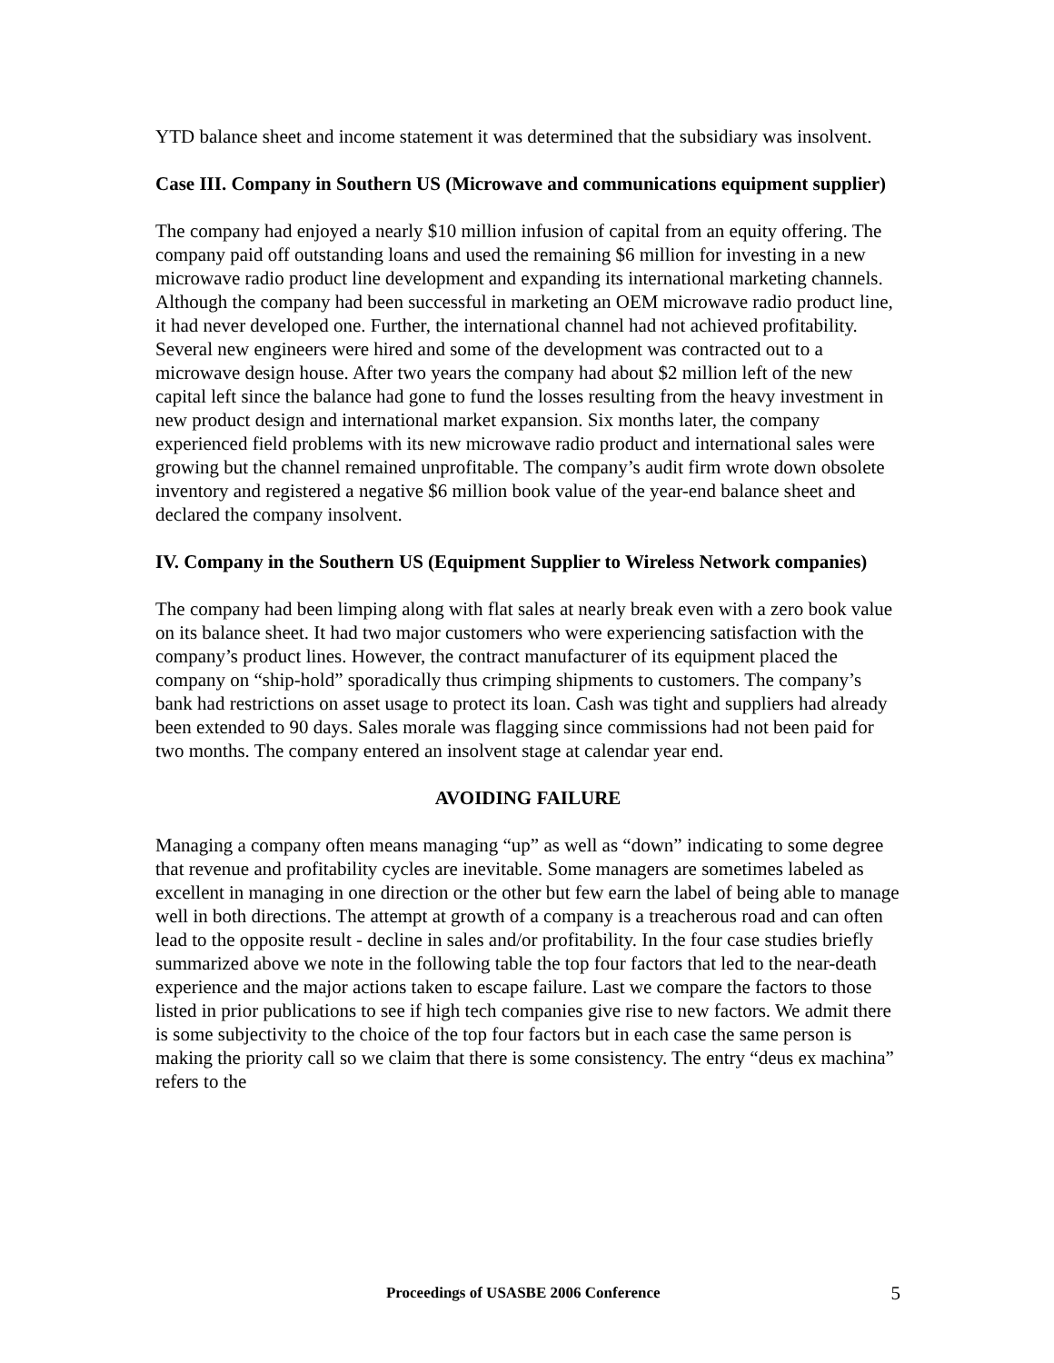YTD balance sheet and income statement it was determined that the subsidiary was insolvent.
Case III. Company in Southern US (Microwave and communications equipment supplier)
The company had enjoyed a nearly $10 million infusion of capital from an equity offering. The company paid off outstanding loans and used the remaining $6 million for investing in a new microwave radio product line development and expanding its international marketing channels. Although the company had been successful in marketing an OEM microwave radio product line, it had never developed one. Further, the international channel had not achieved profitability. Several new engineers were hired and some of the development was contracted out to a microwave design house. After two years the company had about $2 million left of the new capital left since the balance had gone to fund the losses resulting from the heavy investment in new product design and international market expansion. Six months later, the company experienced field problems with its new microwave radio product and international sales were growing but the channel remained unprofitable. The company’s audit firm wrote down obsolete inventory and registered a negative $6 million book value of the year-end balance sheet and declared the company insolvent.
IV. Company in the Southern US (Equipment Supplier to Wireless Network companies)
The company had been limping along with flat sales at nearly break even with a zero book value on its balance sheet. It had two major customers who were experiencing satisfaction with the company’s product lines. However, the contract manufacturer of its equipment placed the company on “ship-hold” sporadically thus crimping shipments to customers. The company’s bank had restrictions on asset usage to protect its loan. Cash was tight and suppliers had already been extended to 90 days. Sales morale was flagging since commissions had not been paid for two months. The company entered an insolvent stage at calendar year end.
AVOIDING FAILURE
Managing a company often means managing “up” as well as “down” indicating to some degree that revenue and profitability cycles are inevitable. Some managers are sometimes labeled as excellent in managing in one direction or the other but few earn the label of being able to manage well in both directions. The attempt at growth of a company is a treacherous road and can often lead to the opposite result - decline in sales and/or profitability. In the four case studies briefly summarized above we note in the following table the top four factors that led to the near-death experience and the major actions taken to escape failure. Last we compare the factors to those listed in prior publications to see if high tech companies give rise to new factors. We admit there is some subjectivity to the choice of the top four factors but in each case the same person is making the priority call so we claim that there is some consistency. The entry “deus ex machina” refers to the
Proceedings of USASBE 2006 Conference 5